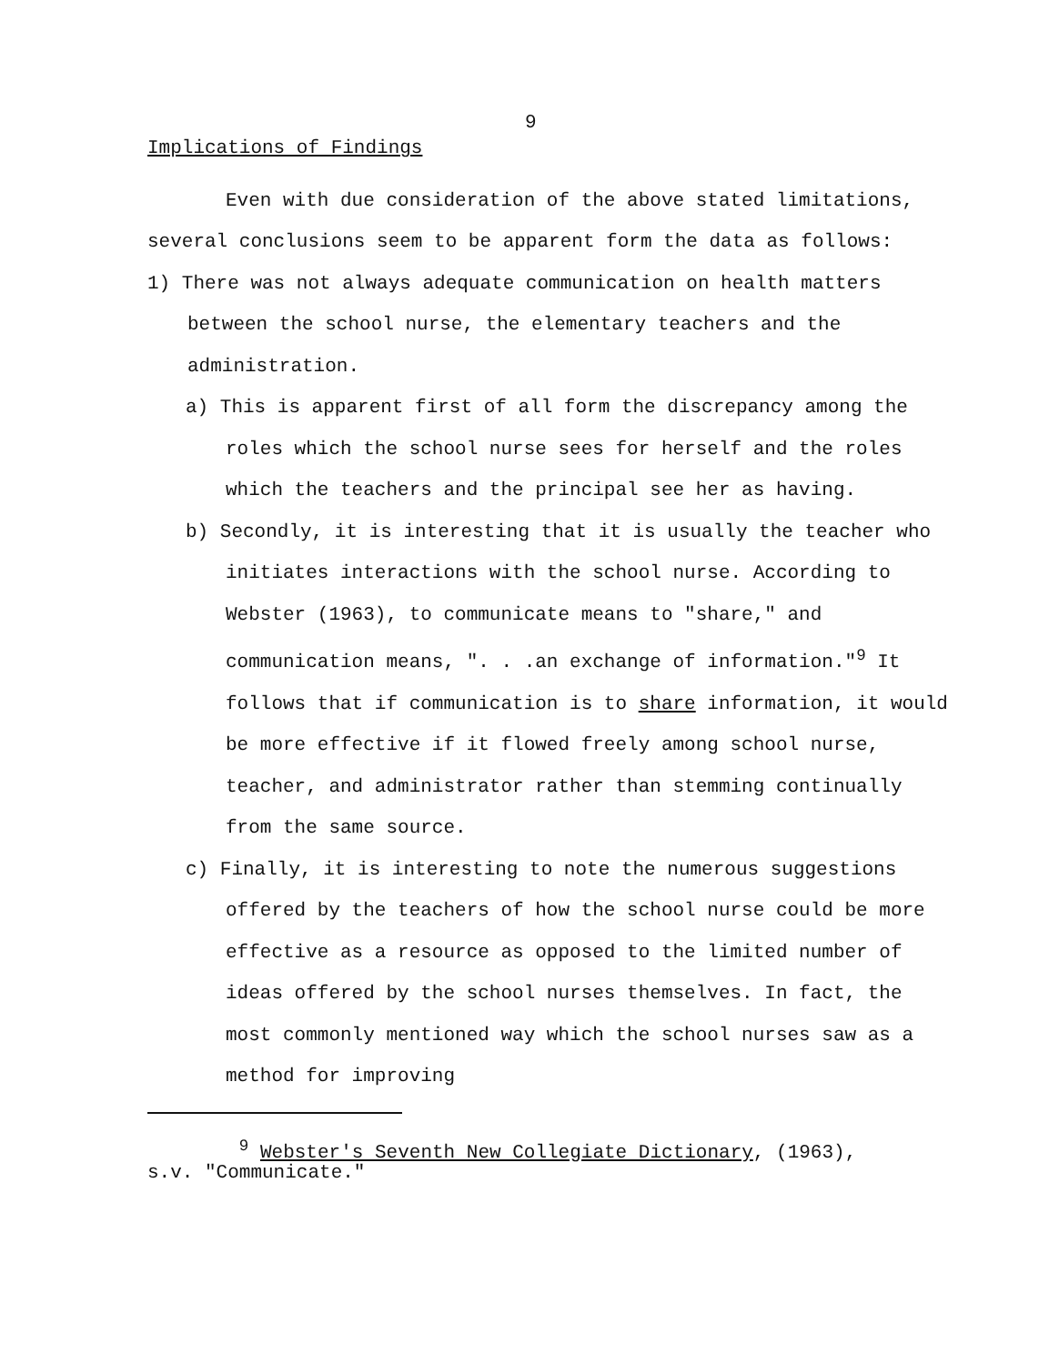9
Implications of Findings
Even with due consideration of the above stated limitations, several conclusions seem to be apparent form the data as follows:
1) There was not always adequate communication on health matters between the school nurse, the elementary teachers and the administration.
a) This is apparent first of all form the discrepancy among the roles which the school nurse sees for herself and the roles which the teachers and the principal see her as having.
b) Secondly, it is interesting that it is usually the teacher who initiates interactions with the school nurse. According to Webster (1963), to communicate means to "share," and communication means, ". . .an exchange of information."<sup>9</sup> It follows that if communication is to share information, it would be more effective if it flowed freely among school nurse, teacher, and administrator rather than stemming continually from the same source.
c) Finally, it is interesting to note the numerous suggestions offered by the teachers of how the school nurse could be more effective as a resource as opposed to the limited number of ideas offered by the school nurses themselves. In fact, the most commonly mentioned way which the school nurses saw as a method for improving
<sup>9</sup> Webster's Seventh New Collegiate Dictionary, (1963),
s.v. "Communicate."